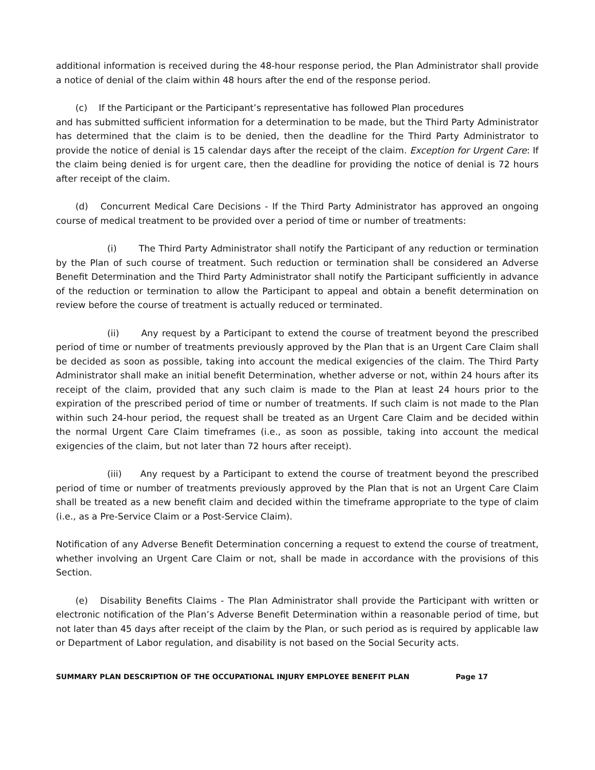additional information is received during the 48-hour response period, the Plan Administrator shall provide a notice of denial of the claim within 48 hours after the end of the response period.
(c) If the Participant or the Participant’s representative has followed Plan procedures
and has submitted sufficient information for a determination to be made, but the Third Party Administrator has determined that the claim is to be denied, then the deadline for the Third Party Administrator to provide the notice of denial is 15 calendar days after the receipt of the claim. Exception for Urgent Care: If the claim being denied is for urgent care, then the deadline for providing the notice of denial is 72 hours after receipt of the claim.
(d) Concurrent Medical Care Decisions - If the Third Party Administrator has approved an ongoing course of medical treatment to be provided over a period of time or number of treatments:
(i) The Third Party Administrator shall notify the Participant of any reduction or termination by the Plan of such course of treatment. Such reduction or termination shall be considered an Adverse Benefit Determination and the Third Party Administrator shall notify the Participant sufficiently in advance of the reduction or termination to allow the Participant to appeal and obtain a benefit determination on review before the course of treatment is actually reduced or terminated.
(ii) Any request by a Participant to extend the course of treatment beyond the prescribed period of time or number of treatments previously approved by the Plan that is an Urgent Care Claim shall be decided as soon as possible, taking into account the medical exigencies of the claim. The Third Party Administrator shall make an initial benefit Determination, whether adverse or not, within 24 hours after its receipt of the claim, provided that any such claim is made to the Plan at least 24 hours prior to the expiration of the prescribed period of time or number of treatments. If such claim is not made to the Plan within such 24-hour period, the request shall be treated as an Urgent Care Claim and be decided within the normal Urgent Care Claim timeframes (i.e., as soon as possible, taking into account the medical exigencies of the claim, but not later than 72 hours after receipt).
(iii) Any request by a Participant to extend the course of treatment beyond the prescribed period of time or number of treatments previously approved by the Plan that is not an Urgent Care Claim shall be treated as a new benefit claim and decided within the timeframe appropriate to the type of claim (i.e., as a Pre-Service Claim or a Post-Service Claim).
Notification of any Adverse Benefit Determination concerning a request to extend the course of treatment, whether involving an Urgent Care Claim or not, shall be made in accordance with the provisions of this Section.
(e) Disability Benefits Claims - The Plan Administrator shall provide the Participant with written or electronic notification of the Plan’s Adverse Benefit Determination within a reasonable period of time, but not later than 45 days after receipt of the claim by the Plan, or such period as is required by applicable law or Department of Labor regulation, and disability is not based on the Social Security acts.
SUMMARY PLAN DESCRIPTION OF THE OCCUPATIONAL INJURY EMPLOYEE BENEFIT PLAN Page 17